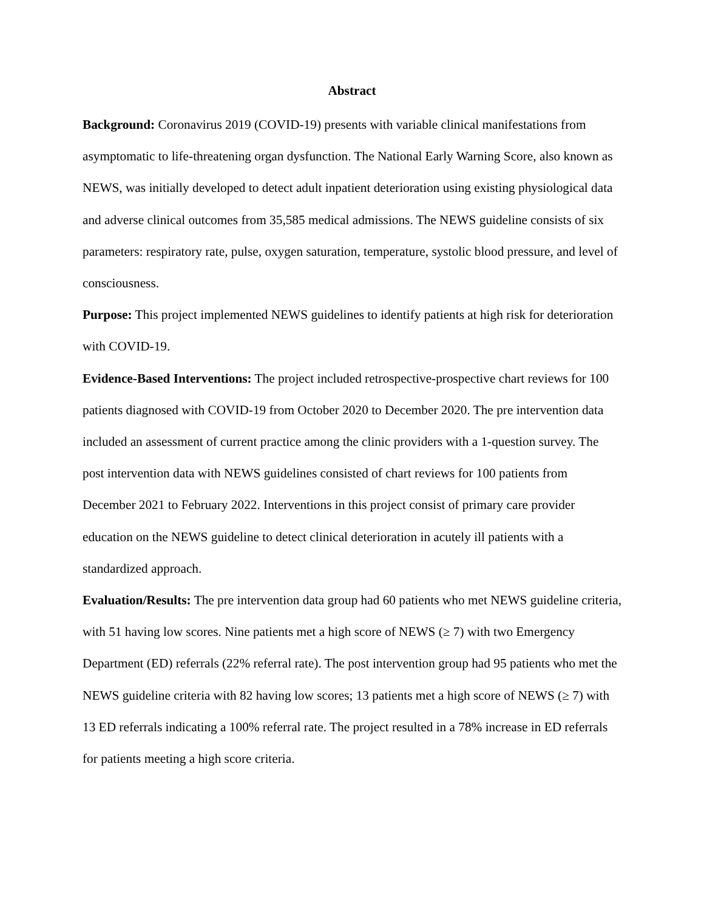Abstract
Background: Coronavirus 2019 (COVID-19) presents with variable clinical manifestations from asymptomatic to life-threatening organ dysfunction. The National Early Warning Score, also known as NEWS, was initially developed to detect adult inpatient deterioration using existing physiological data and adverse clinical outcomes from 35,585 medical admissions. The NEWS guideline consists of six parameters: respiratory rate, pulse, oxygen saturation, temperature, systolic blood pressure, and level of consciousness.
Purpose: This project implemented NEWS guidelines to identify patients at high risk for deterioration with COVID-19.
Evidence-Based Interventions: The project included retrospective-prospective chart reviews for 100 patients diagnosed with COVID-19 from October 2020 to December 2020. The pre intervention data included an assessment of current practice among the clinic providers with a 1-question survey. The post intervention data with NEWS guidelines consisted of chart reviews for 100 patients from December 2021 to February 2022. Interventions in this project consist of primary care provider education on the NEWS guideline to detect clinical deterioration in acutely ill patients with a standardized approach.
Evaluation/Results: The pre intervention data group had 60 patients who met NEWS guideline criteria, with 51 having low scores. Nine patients met a high score of NEWS (≥ 7) with two Emergency Department (ED) referrals (22% referral rate). The post intervention group had 95 patients who met the NEWS guideline criteria with 82 having low scores; 13 patients met a high score of NEWS (≥ 7) with 13 ED referrals indicating a 100% referral rate. The project resulted in a 78% increase in ED referrals for patients meeting a high score criteria.